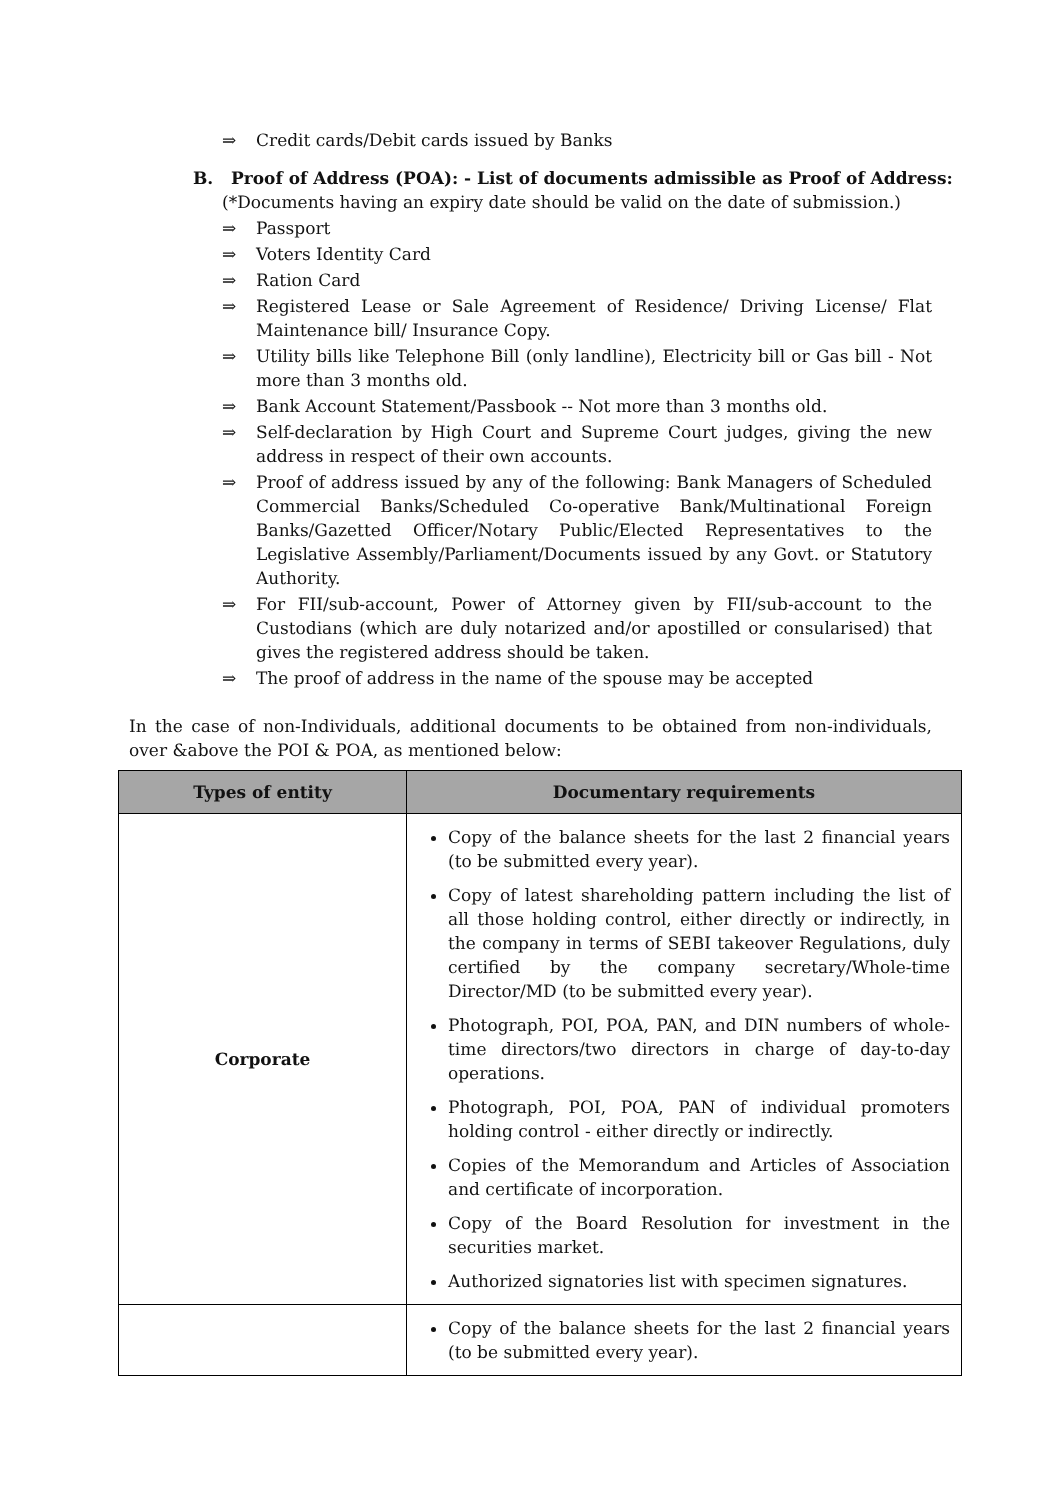⇒ Credit cards/Debit cards issued by Banks
B. Proof of Address (POA): - List of documents admissible as Proof of Address:
(*Documents having an expiry date should be valid on the date of submission.)
⇒ Passport
⇒ Voters Identity Card
⇒ Ration Card
⇒ Registered Lease or Sale Agreement of Residence/ Driving License/ Flat Maintenance bill/ Insurance Copy.
⇒ Utility bills like Telephone Bill (only landline), Electricity bill or Gas bill - Not more than 3 months old.
⇒ Bank Account Statement/Passbook -- Not more than 3 months old.
⇒ Self-declaration by High Court and Supreme Court judges, giving the new address in respect of their own accounts.
⇒ Proof of address issued by any of the following: Bank Managers of Scheduled Commercial Banks/Scheduled Co-operative Bank/Multinational Foreign Banks/Gazetted Officer/Notary Public/Elected Representatives to the Legislative Assembly/Parliament/Documents issued by any Govt. or Statutory Authority.
⇒ For FII/sub-account, Power of Attorney given by FII/sub-account to the Custodians (which are duly notarized and/or apostilled or consularised) that gives the registered address should be taken.
⇒ The proof of address in the name of the spouse may be accepted
In the case of non-Individuals, additional documents to be obtained from non-individuals, over &above the POI & POA, as mentioned below:
| Types of entity | Documentary requirements |
| --- | --- |
| Corporate | Copy of the balance sheets for the last 2 financial years (to be submitted every year). Copy of latest shareholding pattern including the list of all those holding control, either directly or indirectly, in the company in terms of SEBI takeover Regulations, duly certified by the company secretary/Whole-time Director/MD (to be submitted every year). Photograph, POI, POA, PAN, and DIN numbers of whole-time directors/two directors in charge of day-to-day operations. Photograph, POI, POA, PAN of individual promoters holding control - either directly or indirectly. Copies of the Memorandum and Articles of Association and certificate of incorporation. Copy of the Board Resolution for investment in the securities market. Authorized signatories list with specimen signatures. |
| | Copy of the balance sheets for the last 2 financial years (to be submitted every year). |